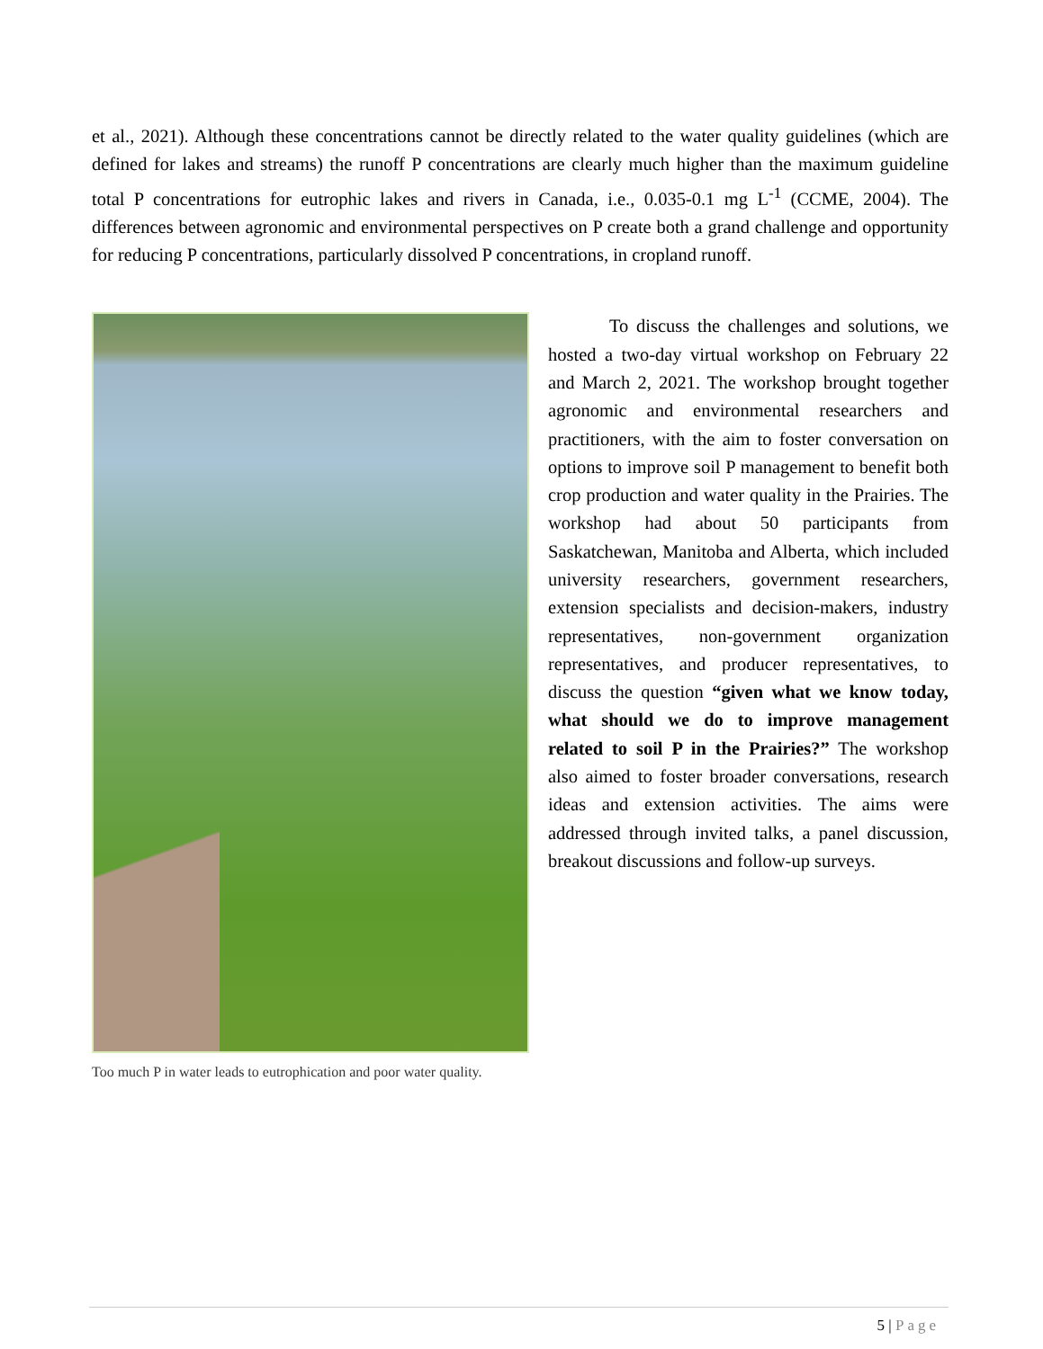et al., 2021). Although these concentrations cannot be directly related to the water quality guidelines (which are defined for lakes and streams) the runoff P concentrations are clearly much higher than the maximum guideline total P concentrations for eutrophic lakes and rivers in Canada, i.e., 0.035-0.1 mg L<sup>-1</sup> (CCME, 2004). The differences between agronomic and environmental perspectives on P create both a grand challenge and opportunity for reducing P concentrations, particularly dissolved P concentrations, in cropland runoff.
Too much P in water leads to eutrophication and poor water quality.
To discuss the challenges and solutions, we hosted a two-day virtual workshop on February 22 and March 2, 2021. The workshop brought together agronomic and environmental researchers and practitioners, with the aim to foster conversation on options to improve soil P management to benefit both crop production and water quality in the Prairies. The workshop had about 50 participants from Saskatchewan, Manitoba and Alberta, which included university researchers, government researchers, extension specialists and decision-makers, industry representatives, non-government organization representatives, and producer representatives, to discuss the question “given what we know today, what should we do to improve management related to soil P in the Prairies?” The workshop also aimed to foster broader conversations, research ideas and extension activities. The aims were addressed through invited talks, a panel discussion, breakout discussions and follow-up surveys.
5 | Page